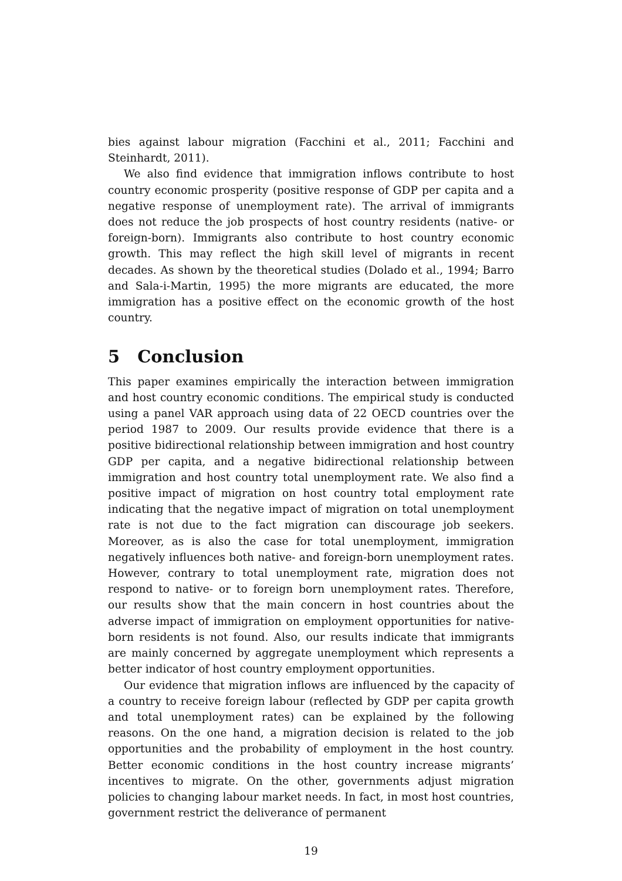bies against labour migration (Facchini et al., 2011; Facchini and Steinhardt, 2011).
We also find evidence that immigration inflows contribute to host country economic prosperity (positive response of GDP per capita and a negative response of unemployment rate). The arrival of immigrants does not reduce the job prospects of host country residents (native- or foreign-born). Immigrants also contribute to host country economic growth. This may reflect the high skill level of migrants in recent decades. As shown by the theoretical studies (Dolado et al., 1994; Barro and Sala-i-Martin, 1995) the more migrants are educated, the more immigration has a positive effect on the economic growth of the host country.
5 Conclusion
This paper examines empirically the interaction between immigration and host country economic conditions. The empirical study is conducted using a panel VAR approach using data of 22 OECD countries over the period 1987 to 2009. Our results provide evidence that there is a positive bidirectional relationship between immigration and host country GDP per capita, and a negative bidirectional relationship between immigration and host country total unemployment rate. We also find a positive impact of migration on host country total employment rate indicating that the negative impact of migration on total unemployment rate is not due to the fact migration can discourage job seekers. Moreover, as is also the case for total unemployment, immigration negatively influences both native- and foreign-born unemployment rates. However, contrary to total unemployment rate, migration does not respond to native- or to foreign born unemployment rates. Therefore, our results show that the main concern in host countries about the adverse impact of immigration on employment opportunities for native-born residents is not found. Also, our results indicate that immigrants are mainly concerned by aggregate unemployment which represents a better indicator of host country employment opportunities.
Our evidence that migration inflows are influenced by the capacity of a country to receive foreign labour (reflected by GDP per capita growth and total unemployment rates) can be explained by the following reasons. On the one hand, a migration decision is related to the job opportunities and the probability of employment in the host country. Better economic conditions in the host country increase migrants’ incentives to migrate. On the other, governments adjust migration policies to changing labour market needs. In fact, in most host countries, government restrict the deliverance of permanent
19